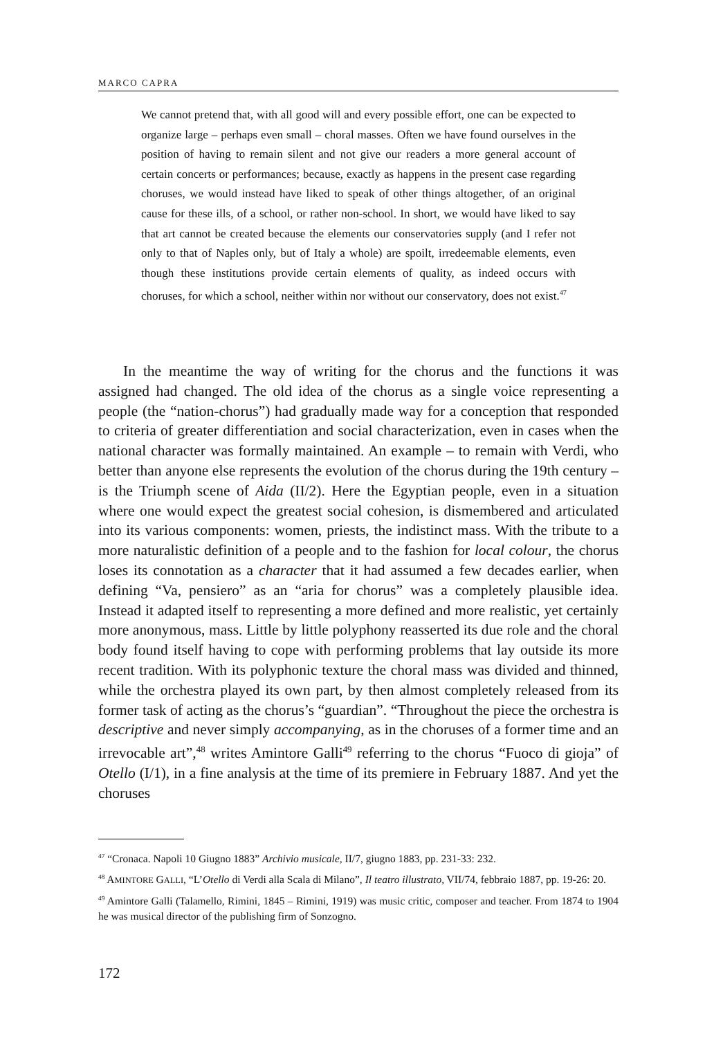MARCO CAPRA
We cannot pretend that, with all good will and every possible effort, one can be expected to organize large – perhaps even small – choral masses. Often we have found ourselves in the position of having to remain silent and not give our readers a more general account of certain concerts or performances; because, exactly as happens in the present case regarding choruses, we would instead have liked to speak of other things altogether, of an original cause for these ills, of a school, or rather non-school. In short, we would have liked to say that art cannot be created because the elements our conservatories supply (and I refer not only to that of Naples only, but of Italy a whole) are spoilt, irredeemable elements, even though these institutions provide certain elements of quality, as indeed occurs with choruses, for which a school, neither within nor without our conservatory, does not exist.<sup>47</sup>
In the meantime the way of writing for the chorus and the functions it was assigned had changed. The old idea of the chorus as a single voice representing a people (the “nation-chorus”) had gradually made way for a conception that responded to criteria of greater differentiation and social characterization, even in cases when the national character was formally maintained. An example – to remain with Verdi, who better than anyone else represents the evolution of the chorus during the 19th century – is the Triumph scene of Aida (II/2). Here the Egyptian people, even in a situation where one would expect the greatest social cohesion, is dismembered and articulated into its various components: women, priests, the indistinct mass. With the tribute to a more naturalistic definition of a people and to the fashion for local colour, the chorus loses its connotation as a character that it had assumed a few decades earlier, when defining “Va, pensiero” as an “aria for chorus” was a completely plausible idea. Instead it adapted itself to representing a more defined and more realistic, yet certainly more anonymous, mass. Little by little polyphony reasserted its due role and the choral body found itself having to cope with performing problems that lay outside its more recent tradition. With its polyphonic texture the choral mass was divided and thinned, while the orchestra played its own part, by then almost completely released from its former task of acting as the chorus’s “guardian”. “Throughout the piece the orchestra is descriptive and never simply accompanying, as in the choruses of a former time and an irrevocable art”,<sup>48</sup> writes Amintore Galli<sup>49</sup> referring to the chorus “Fuoco di gioja” of Otello (I/1), in a fine analysis at the time of its premiere in February 1887. And yet the choruses
<sup>47</sup> “Cronaca. Napoli 10 Giugno 1883” Archivio musicale, II/7, giugno 1883, pp. 231-33: 232.
<sup>48</sup> AMINTORE GALLI, “L’Otello di Verdi alla Scala di Milano”, Il teatro illustrato, VII/74, febbraio 1887, pp. 19-26: 20.
<sup>49</sup> Amintore Galli (Talamello, Rimini, 1845 – Rimini, 1919) was music critic, composer and teacher. From 1874 to 1904 he was musical director of the publishing firm of Sonzogno.
172